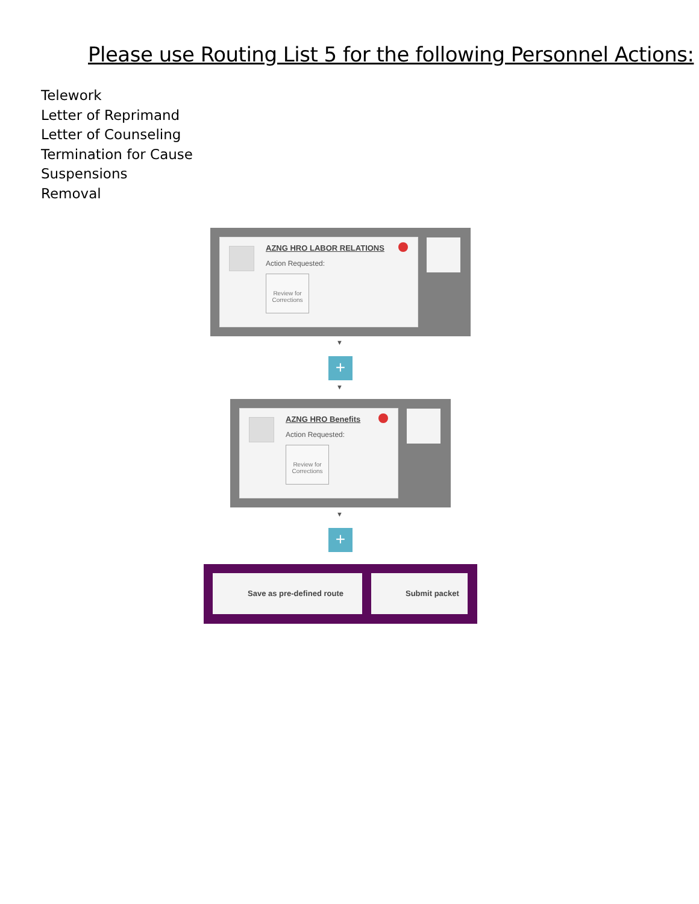Please use Routing List 5 for the following Personnel Actions:
Telework
Letter of Reprimand
Letter of Counseling
Termination for Cause
Suspensions
Removal
AZNG HRO LABOR RELATIONS
Action Requested:
Review for Corrections
▼
+
▼
AZNG HRO Benefits
Action Requested:
Review for Corrections
▼
+
Save as pre-defined route Submit packet